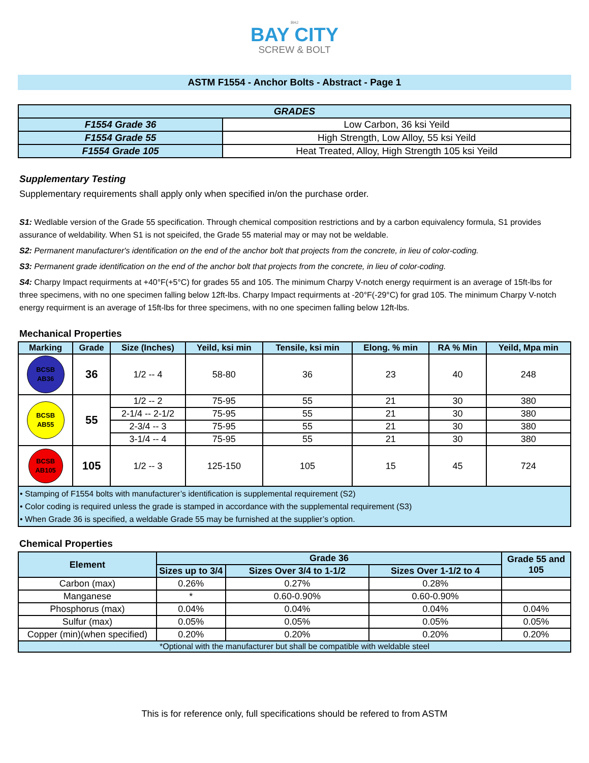BHJ
BAY CITY
SCREW & BOLT
ASTM F1554 - Anchor Bolts - Abstract - Page 1
| GRADES | |
| F1554 Grade 36 | Low Carbon, 36 ksi Yeild |
| F1554 Grade 55 | High Strength, Low Alloy, 55 ksi Yeild |
| F1554 Grade 105 | Heat Treated, Alloy, High Strength 105 ksi Yeild |
Supplementary Testing
Supplementary requirements shall apply only when specified in/on the purchase order.
S1: Wedlable version of the Grade 55 specification. Through chemical composition restrictions and by a carbon equivalency formula, S1 provides assurance of weldability. When S1 is not speicifed, the Grade 55 material may or may not be weldable.
S2: Permanent manufacturer's identification on the end of the anchor bolt that projects from the concrete, in lieu of color-coding.
S3: Permanent grade identification on the end of the anchor bolt that projects from the concrete, in lieu of color-coding.
S4: Charpy Impact requirments at +40°F(+5°C) for grades 55 and 105. The minimum Charpy V-notch energy requirment is an average of 15ft-lbs for three specimens, with no one specimen falling below 12ft-lbs. Charpy Impact requirments at -20°F(-29°C) for grad 105. The minimum Charpy V-notch energy requirment is an average of 15ft-lbs for three specimens, with no one specimen falling below 12ft-lbs.
Mechanical Properties
| Marking | Grade | Size (Inches) | Yeild, ksi min | Tensile, ksi min | Elong. % min | RA % Min | Yeild, Mpa min |
| --- | --- | --- | --- | --- | --- | --- | --- |
| BCSB AB36 | 36 | 1/2 -- 4 | 58-80 | 36 | 23 | 40 | 248 |
| BCSB AB55 | 55 | 1/2 -- 2 | 75-95 | 55 | 21 | 30 | 380 |
| | | 2-1/4 -- 2-1/2 | 75-95 | 55 | 21 | 30 | 380 |
| | | 2-3/4 -- 3 | 75-95 | 55 | 21 | 30 | 380 |
| | | 3-1/4 -- 4 | 75-95 | 55 | 21 | 30 | 380 |
| BCSB AB105 | 105 | 1/2 -- 3 | 125-150 | 105 | 15 | 45 | 724 |
| • Stamping of F1554 bolts with manufacturer’s identification is supplemental requirement (S2) • Color coding is required unless the grade is stamped in accordance with the supplemental requirement (S3) • When Grade 36 is specified, a weldable Grade 55 may be furnished at the supplier’s option. | | | | | | | |
Chemical Properties
| Element | Grade 36 | | | Grade 55 and 105 |
| --- | --- | --- | --- | --- |
| | Sizes up to 3/4 | Sizes Over 3/4 to 1-1/2 | Sizes Over 1-1/2 to 4 | |
| Carbon (max) | 0.26% | 0.27% | 0.28% | |
| Manganese | * | 0.60-0.90% | 0.60-0.90% | |
| Phosphorus (max) | 0.04% | 0.04% | 0.04% | 0.04% |
| Sulfur (max) | 0.05% | 0.05% | 0.05% | 0.05% |
| Copper (min)(when specified) | 0.20% | 0.20% | 0.20% | 0.20% |
| *Optional with the manufacturer but shall be compatible with weldable steel | | | | |
This is for reference only, full specifications should be refered to from ASTM